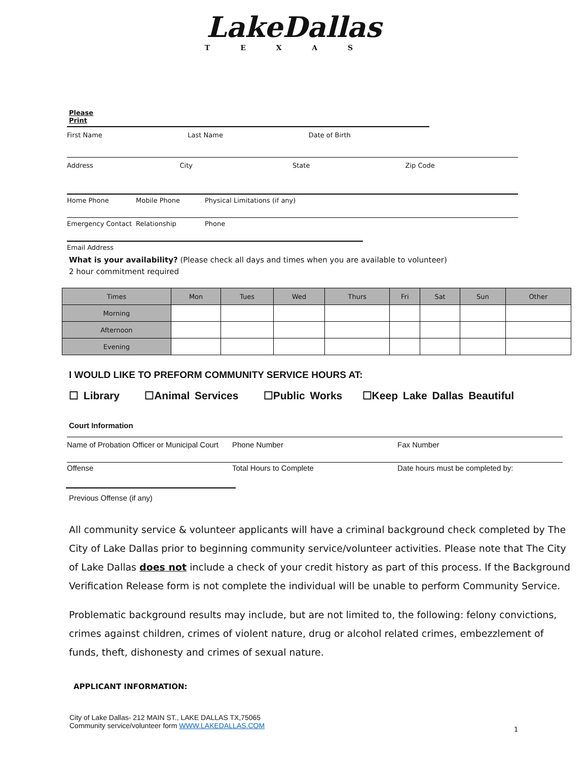LakeDallas
TEXAS
Please
Print
First Name Last Name Date of Birth
Address City State Zip Code
Home Phone Mobile Phone Physical Limitations (if any)
Emergency Contact Relationship Phone
Email Address
What is your availability? (Please check all days and times when you are available to volunteer)
2 hour commitment required
| Times | Mon | Tues | Wed | Thurs | Fri | Sat | Sun | Other |
| --- | --- | --- | --- | --- | --- | --- | --- | --- |
| Morning | | | | | | | | |
| Afternoon | | | | | | | | |
| Evening | | | | | | | | |
I WOULD LIKE TO PREFORM COMMUNITY SERVICE HOURS AT:
☐ Library ☐Animal Services ☐Public Works ☐Keep Lake Dallas Beautiful
Court Information
Name of Probation Officer or Municipal Court
Phone Number Fax Number
Offense Total Hours to Complete Date hours must be completed by:
Previous Offense (if any)
All community service & volunteer applicants will have a criminal background check completed by The City of Lake Dallas prior to beginning community service/volunteer activities. Please note that The City of Lake Dallas does not include a check of your credit history as part of this process. If the Background Verification Release form is not complete the individual will be unable to perform Community Service.
Problematic background results may include, but are not limited to, the following: felony convictions, crimes against children, crimes of violent nature, drug or alcohol related crimes, embezzlement of funds, theft, dishonesty and crimes of sexual nature.
APPLICANT INFORMATION:
City of Lake Dallas- 212 MAIN ST., LAKE DALLAS TX,75065
Community service/volunteer form WWW.LAKEDALLAS.COM
1